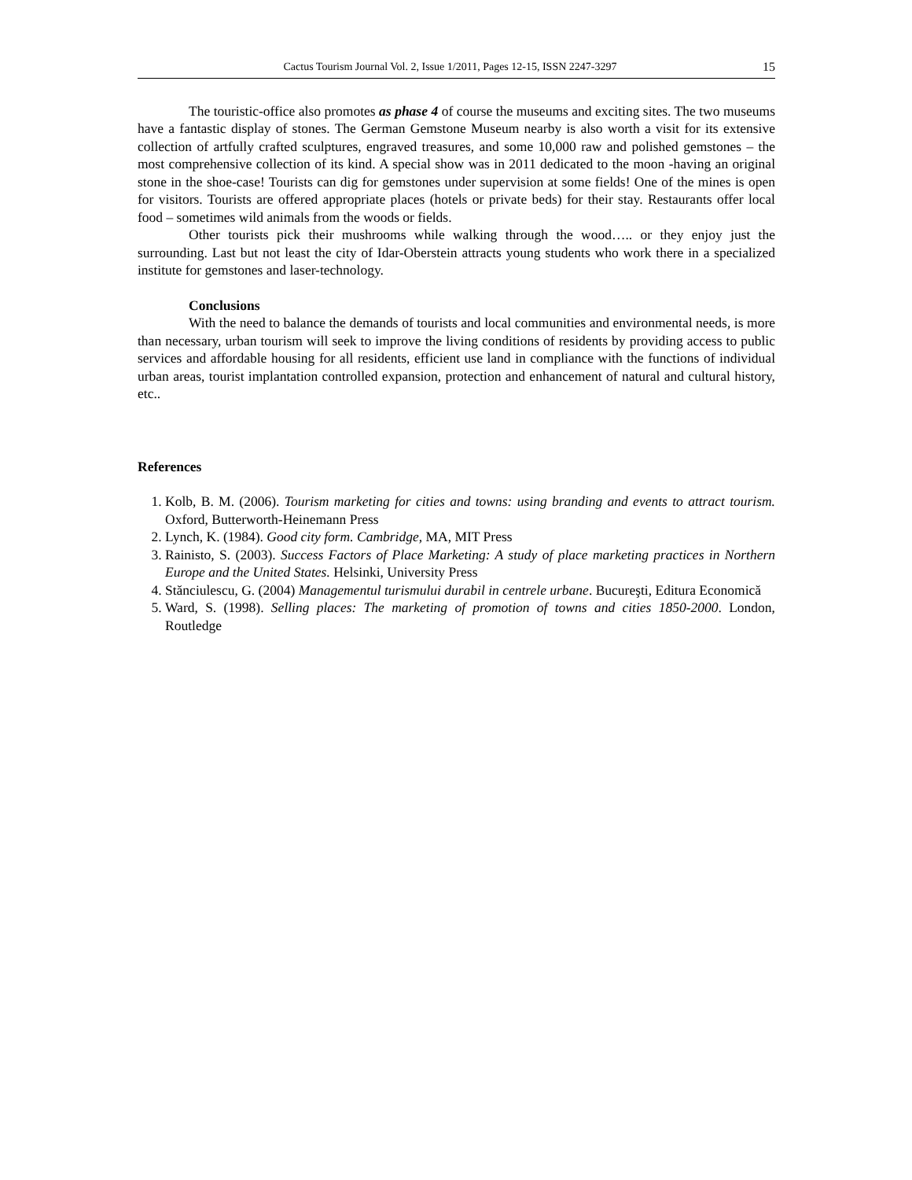Cactus Tourism Journal Vol. 2, Issue 1/2011, Pages 12-15, ISSN 2247-3297 15
The touristic-office also promotes as phase 4 of course the museums and exciting sites. The two museums have a fantastic display of stones. The German Gemstone Museum nearby is also worth a visit for its extensive collection of artfully crafted sculptures, engraved treasures, and some 10,000 raw and polished gemstones – the most comprehensive collection of its kind. A special show was in 2011 dedicated to the moon -having an original stone in the shoe-case! Tourists can dig for gemstones under supervision at some fields! One of the mines is open for visitors. Tourists are offered appropriate places (hotels or private beds) for their stay. Restaurants offer local food – sometimes wild animals from the woods or fields.
Other tourists pick their mushrooms while walking through the wood….. or they enjoy just the surrounding. Last but not least the city of Idar-Oberstein attracts young students who work there in a specialized institute for gemstones and laser-technology.
Conclusions
With the need to balance the demands of tourists and local communities and environmental needs, is more than necessary, urban tourism will seek to improve the living conditions of residents by providing access to public services and affordable housing for all residents, efficient use land in compliance with the functions of individual urban areas, tourist implantation controlled expansion, protection and enhancement of natural and cultural history, etc..
References
1. Kolb, B. M. (2006). Tourism marketing for cities and towns: using branding and events to attract tourism. Oxford, Butterworth-Heinemann Press
2. Lynch, K. (1984). Good city form. Cambridge, MA, MIT Press
3. Rainisto, S. (2003). Success Factors of Place Marketing: A study of place marketing practices in Northern Europe and the United States. Helsinki, University Press
4. Stănciulescu, G. (2004) Managementul turismului durabil in centrele urbane. Bucureşti, Editura Economică
5. Ward, S. (1998). Selling places: The marketing of promotion of towns and cities 1850-2000. London, Routledge